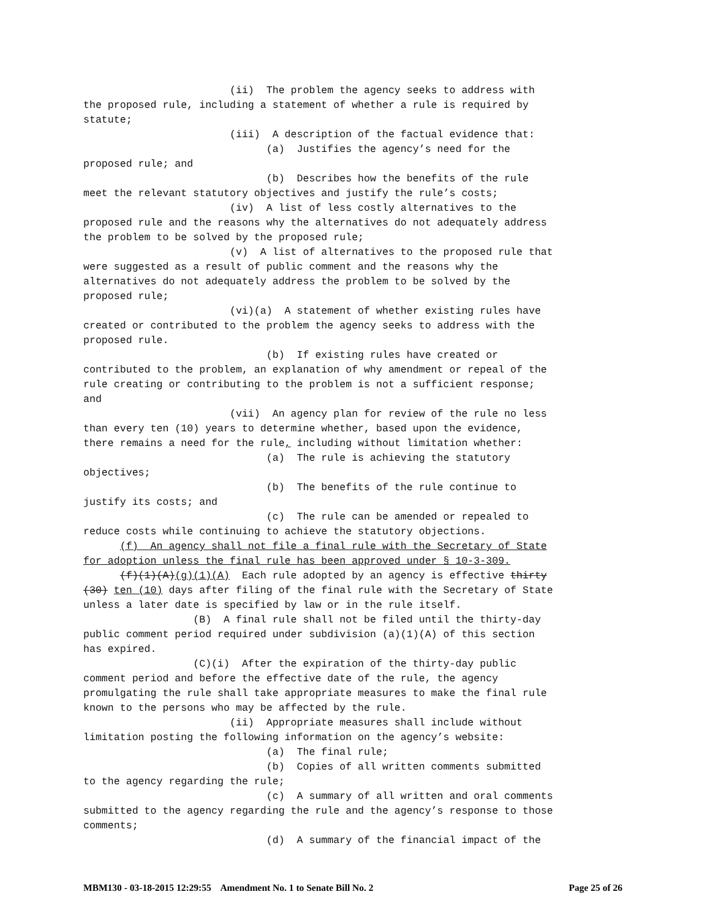(ii)  The problem the agency seeks to address with
the proposed rule, including a statement of whether a rule is required by
statute;
                        (iii)  A description of the factual evidence that:
                              (a)  Justifies the agency’s need for the
proposed rule; and
                              (b)  Describes how the benefits of the rule
meet the relevant statutory objectives and justify the rule’s costs;
                        (iv)  A list of less costly alternatives to the
proposed rule and the reasons why the alternatives do not adequately address
the problem to be solved by the proposed rule;
                        (v)  A list of alternatives to the proposed rule that
were suggested as a result of public comment and the reasons why the
alternatives do not adequately address the problem to be solved by the
proposed rule;
                        (vi)(a)  A statement of whether existing rules have
created or contributed to the problem the agency seeks to address with the
proposed rule.
                              (b)  If existing rules have created or
contributed to the problem, an explanation of why amendment or repeal of the
rule creating or contributing to the problem is not a sufficient response;
and
                        (vii)  An agency plan for review of the rule no less
than every ten (10) years to determine whether, based upon the evidence,
there remains a need for the rule, including without limitation whether:
                              (a)  The rule is achieving the statutory
objectives;
                              (b)  The benefits of the rule continue to
justify its costs; and
                              (c)  The rule can be amended or repealed to
reduce costs while continuing to achieve the statutory objections.
      (f)  An agency shall not file a final rule with the Secretary of State
for adoption unless the final rule has been approved under § 10-3-309.
      (f)(1)(A)(g)(1)(A)  Each rule adopted by an agency is effective thirty
(30) ten (10) days after filing of the final rule with the Secretary of State
unless a later date is specified by law or in the rule itself.
                  (B)  A final rule shall not be filed until the thirty-day
public comment period required under subdivision (a)(1)(A) of this section
has expired.
                  (C)(i)  After the expiration of the thirty-day public
comment period and before the effective date of the rule, the agency
promulgating the rule shall take appropriate measures to make the final rule
known to the persons who may be affected by the rule.
                        (ii)  Appropriate measures shall include without
limitation posting the following information on the agency’s website:
                              (a)  The final rule;
                              (b)  Copies of all written comments submitted
to the agency regarding the rule;
                              (c)  A summary of all written and oral comments
submitted to the agency regarding the rule and the agency’s response to those
comments;
                              (d)  A summary of the financial impact of the
MBM130 - 03-18-2015 12:29:55 Amendment No. 1 to Senate Bill No. 2 Page 25 of 26